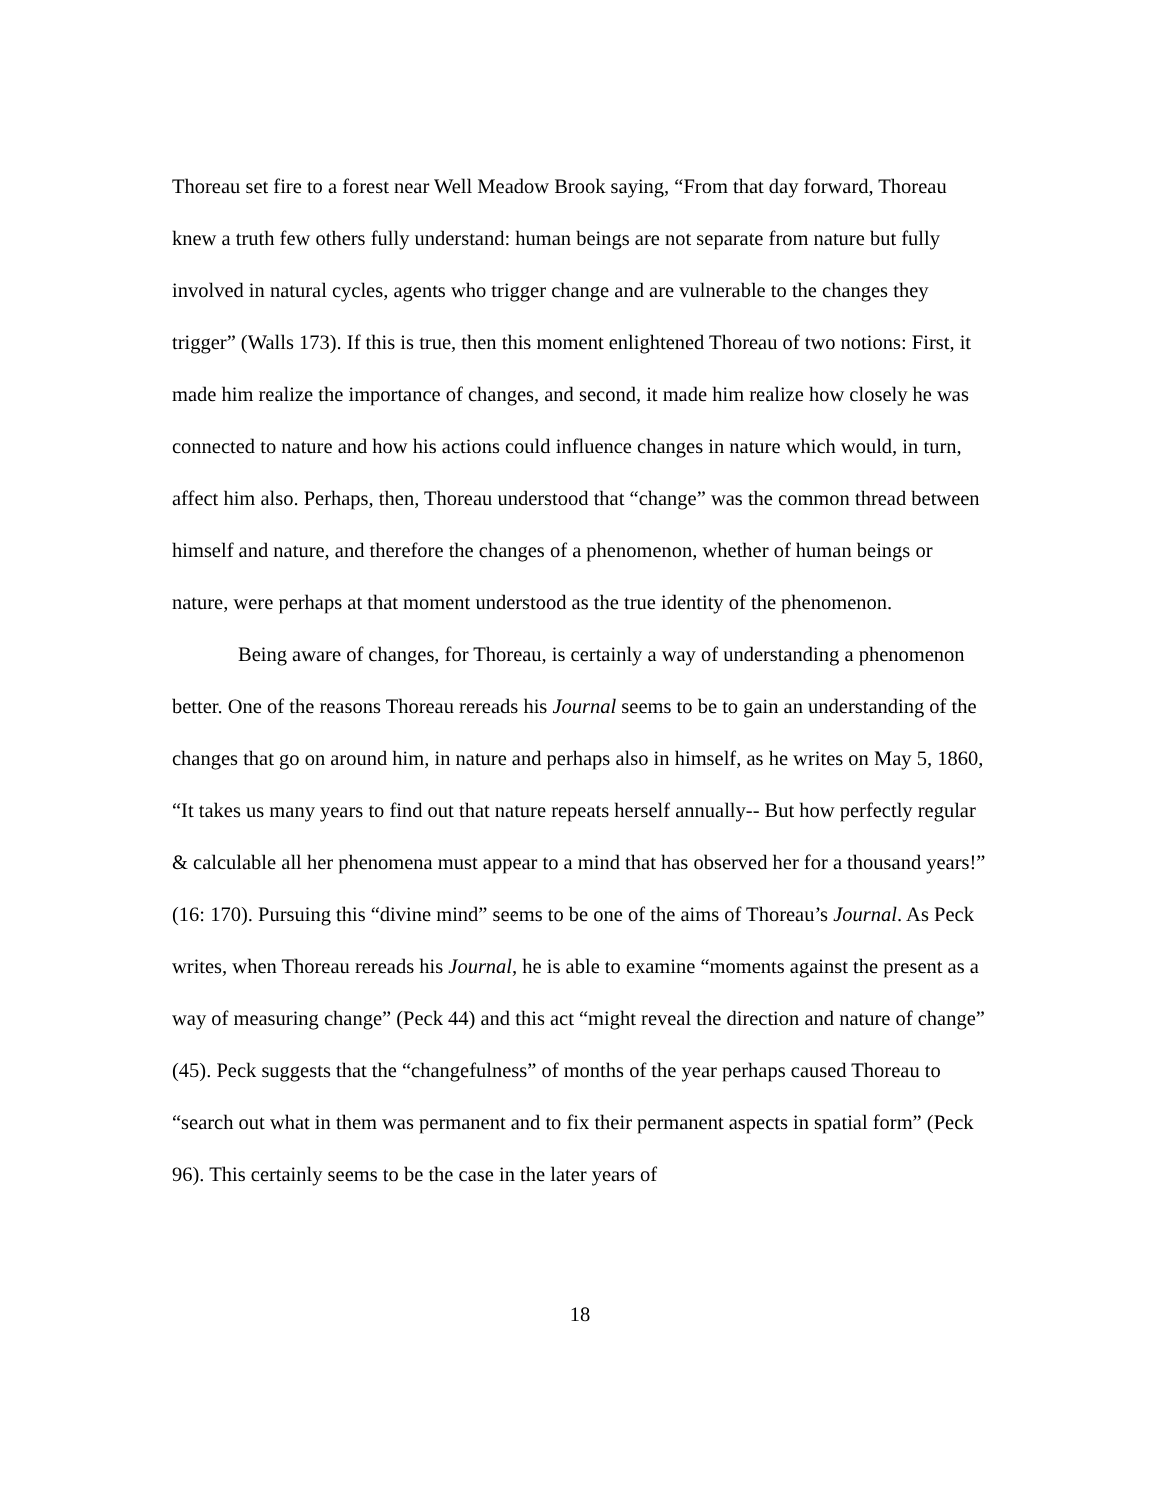Thoreau set fire to a forest near Well Meadow Brook saying, “From that day forward, Thoreau knew a truth few others fully understand: human beings are not separate from nature but fully involved in natural cycles, agents who trigger change and are vulnerable to the changes they trigger” (Walls 173). If this is true, then this moment enlightened Thoreau of two notions: First, it made him realize the importance of changes, and second, it made him realize how closely he was connected to nature and how his actions could influence changes in nature which would, in turn, affect him also. Perhaps, then, Thoreau understood that “change” was the common thread between himself and nature, and therefore the changes of a phenomenon, whether of human beings or nature, were perhaps at that moment understood as the true identity of the phenomenon.
Being aware of changes, for Thoreau, is certainly a way of understanding a phenomenon better. One of the reasons Thoreau rereads his Journal seems to be to gain an understanding of the changes that go on around him, in nature and perhaps also in himself, as he writes on May 5, 1860, “It takes us many years to find out that nature repeats herself annually-- But how perfectly regular & calculable all her phenomena must appear to a mind that has observed her for a thousand years!” (16: 170). Pursuing this “divine mind” seems to be one of the aims of Thoreau’s Journal. As Peck writes, when Thoreau rereads his Journal, he is able to examine “moments against the present as a way of measuring change” (Peck 44) and this act “might reveal the direction and nature of change” (45). Peck suggests that the “changefulness” of months of the year perhaps caused Thoreau to “search out what in them was permanent and to fix their permanent aspects in spatial form” (Peck 96). This certainly seems to be the case in the later years of
18